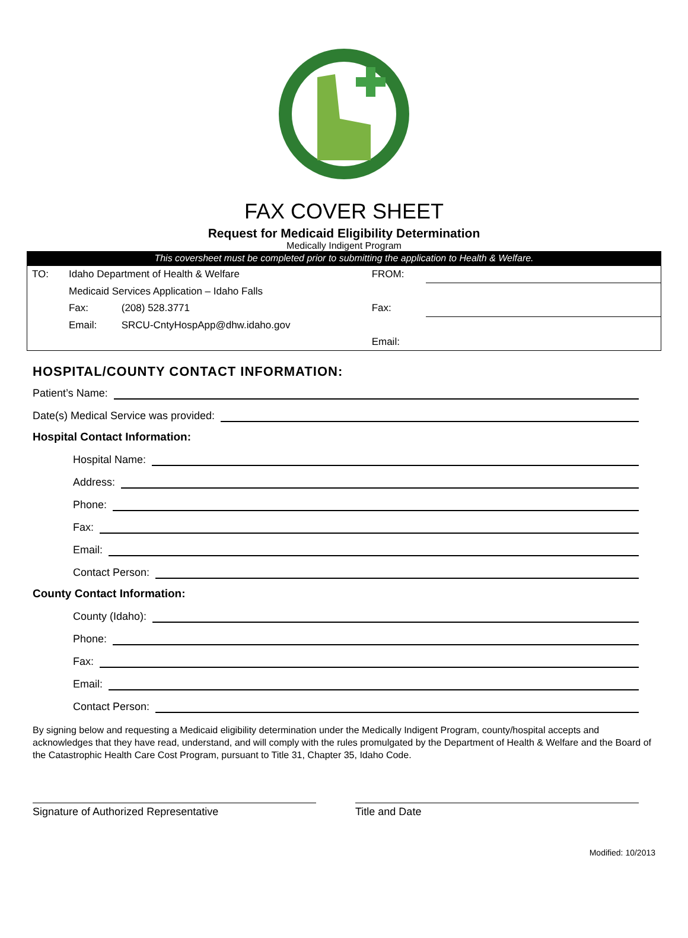FAX COVER SHEET
Request for Medicaid Eligibility Determination
Medically Indigent Program
This coversheet must be completed prior to submitting the application to Health & Welfare.
| TO: | Idaho Department of Health & Welfare | | FROM: | |
| | Medicaid Services Application – Idaho Falls | | | |
| | Fax: | (208) 528.3771 | Fax: | |
| | Email: | SRCU-CntyHospApp@dhw.idaho.gov | | |
| | | | Email: | |
HOSPITAL/COUNTY CONTACT INFORMATION:
Patient’s Name:
Date(s) Medical Service was provided:
Hospital Contact Information:
Hospital Name:
Address:
Phone:
Fax:
Email:
Contact Person:
County Contact Information:
County (Idaho):
Phone:
Fax:
Email:
Contact Person:
By signing below and requesting a Medicaid eligibility determination under the Medically Indigent Program, county/hospital accepts and acknowledges that they have read, understand, and will comply with the rules promulgated by the Department of Health & Welfare and the Board of the Catastrophic Health Care Cost Program, pursuant to Title 31, Chapter 35, Idaho Code.
Signature of Authorized Representative Title and Date
Modified: 10/2013